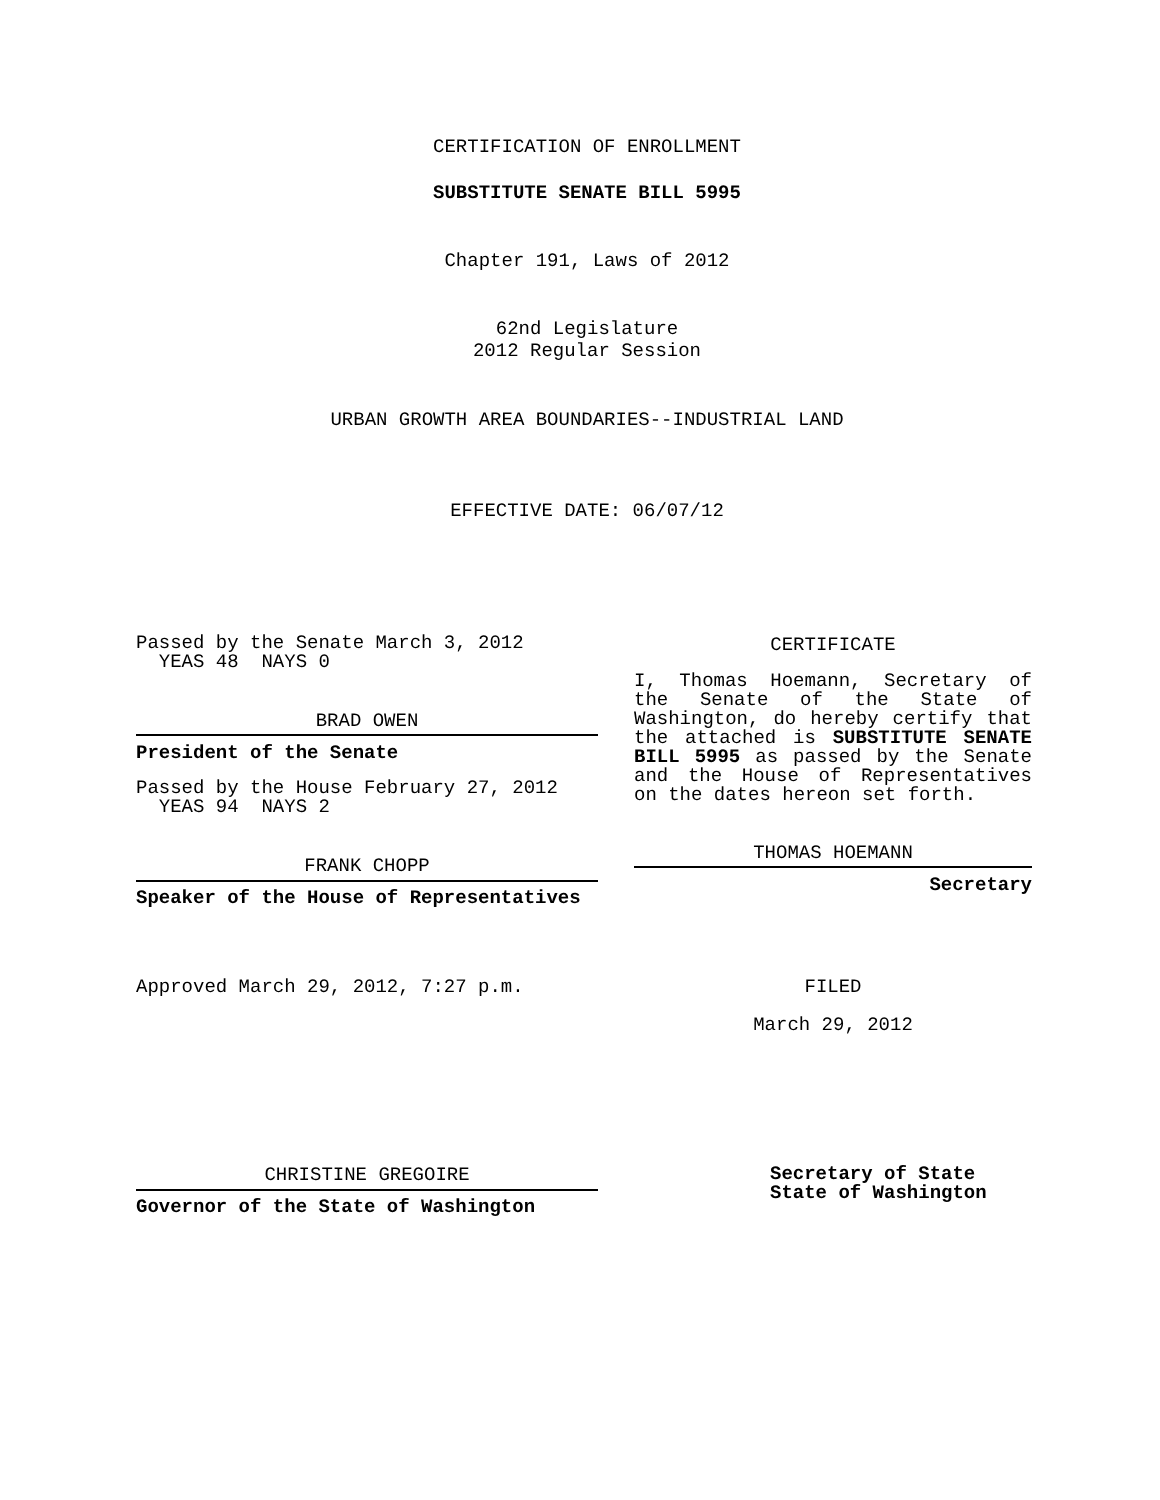CERTIFICATION OF ENROLLMENT
SUBSTITUTE SENATE BILL 5995
Chapter 191, Laws of 2012
62nd Legislature
2012 Regular Session
URBAN GROWTH AREA BOUNDARIES--INDUSTRIAL LAND
EFFECTIVE DATE: 06/07/12
Passed by the Senate March 3, 2012
YEAS 48 NAYS 0
BRAD OWEN
President of the Senate
Passed by the House February 27, 2012
YEAS 94 NAYS 2
FRANK CHOPP
Speaker of the House of Representatives
Approved March 29, 2012, 7:27 p.m.
CHRISTINE GREGOIRE
Governor of the State of Washington
CERTIFICATE
I, Thomas Hoemann, Secretary of the Senate of the State of Washington, do hereby certify that the attached is SUBSTITUTE SENATE BILL 5995 as passed by the Senate and the House of Representatives on the dates hereon set forth.
THOMAS HOEMANN
Secretary
FILED
March 29, 2012
Secretary of State
State of Washington